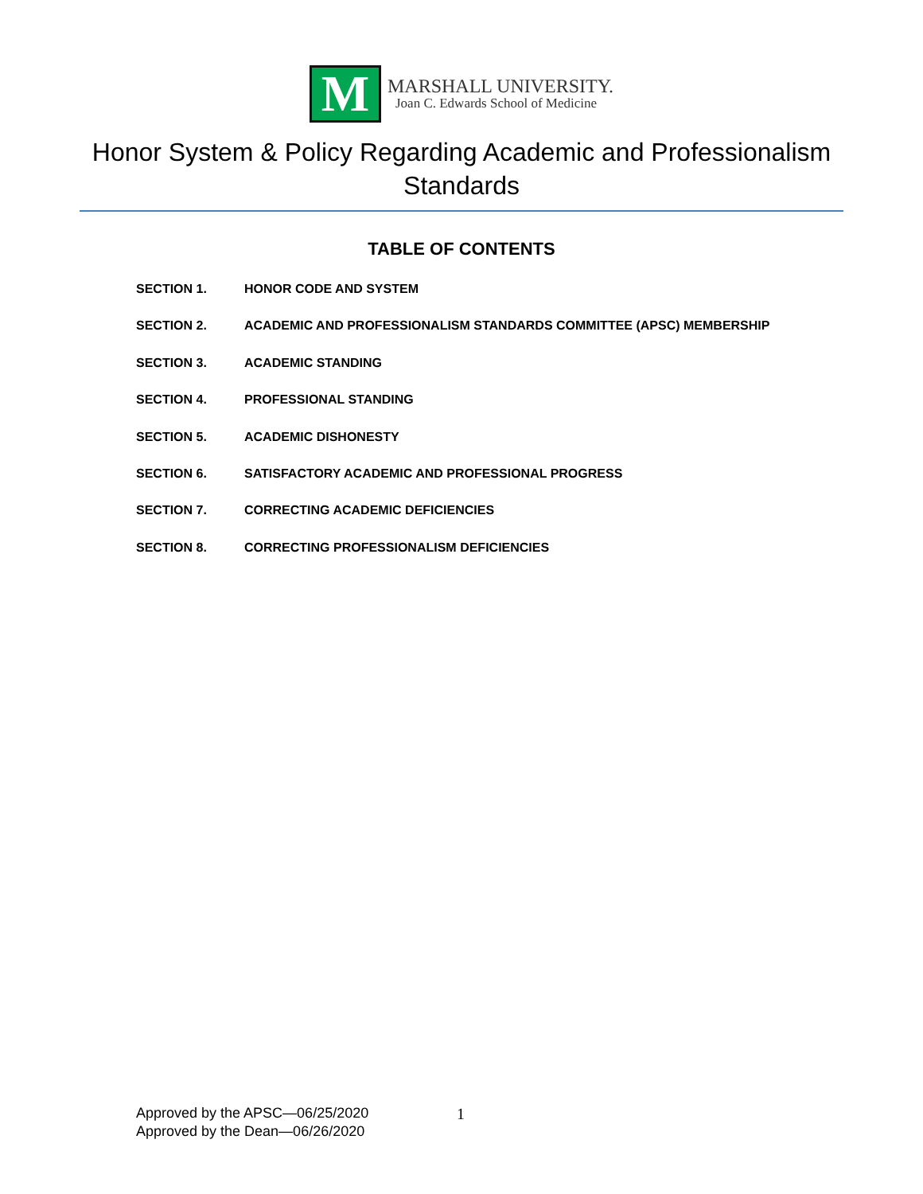M
MARSHALL UNIVERSITY.
Joan C. Edwards School of Medicine
Honor System & Policy Regarding Academic and Professionalism Standards
TABLE OF CONTENTS
SECTION 1. HONOR CODE AND SYSTEM
SECTION 2. ACADEMIC AND PROFESSIONALISM STANDARDS COMMITTEE (APSC) MEMBERSHIP
SECTION 3. ACADEMIC STANDING
SECTION 4. PROFESSIONAL STANDING
SECTION 5. ACADEMIC DISHONESTY
SECTION 6. SATISFACTORY ACADEMIC AND PROFESSIONAL PROGRESS
SECTION 7. CORRECTING ACADEMIC DEFICIENCIES
SECTION 8. CORRECTING PROFESSIONALISM DEFICIENCIES
Approved by the APSC—06/25/2020
Approved by the Dean—06/26/2020
1